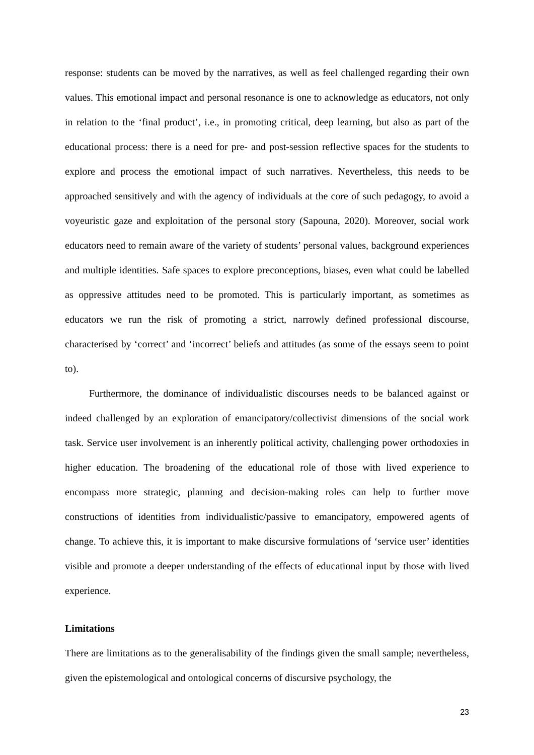response: students can be moved by the narratives, as well as feel challenged regarding their own values. This emotional impact and personal resonance is one to acknowledge as educators, not only in relation to the ‘final product’, i.e., in promoting critical, deep learning, but also as part of the educational process: there is a need for pre- and post-session reflective spaces for the students to explore and process the emotional impact of such narratives. Nevertheless, this needs to be approached sensitively and with the agency of individuals at the core of such pedagogy, to avoid a voyeuristic gaze and exploitation of the personal story (Sapouna, 2020). Moreover, social work educators need to remain aware of the variety of students’ personal values, background experiences and multiple identities. Safe spaces to explore preconceptions, biases, even what could be labelled as oppressive attitudes need to be promoted. This is particularly important, as sometimes as educators we run the risk of promoting a strict, narrowly defined professional discourse, characterised by ‘correct’ and ‘incorrect’ beliefs and attitudes (as some of the essays seem to point to).
Furthermore, the dominance of individualistic discourses needs to be balanced against or indeed challenged by an exploration of emancipatory/collectivist dimensions of the social work task. Service user involvement is an inherently political activity, challenging power orthodoxies in higher education. The broadening of the educational role of those with lived experience to encompass more strategic, planning and decision-making roles can help to further move constructions of identities from individualistic/passive to emancipatory, empowered agents of change. To achieve this, it is important to make discursive formulations of ‘service user’ identities visible and promote a deeper understanding of the effects of educational input by those with lived experience.
Limitations
There are limitations as to the generalisability of the findings given the small sample; nevertheless, given the epistemological and ontological concerns of discursive psychology, the
23